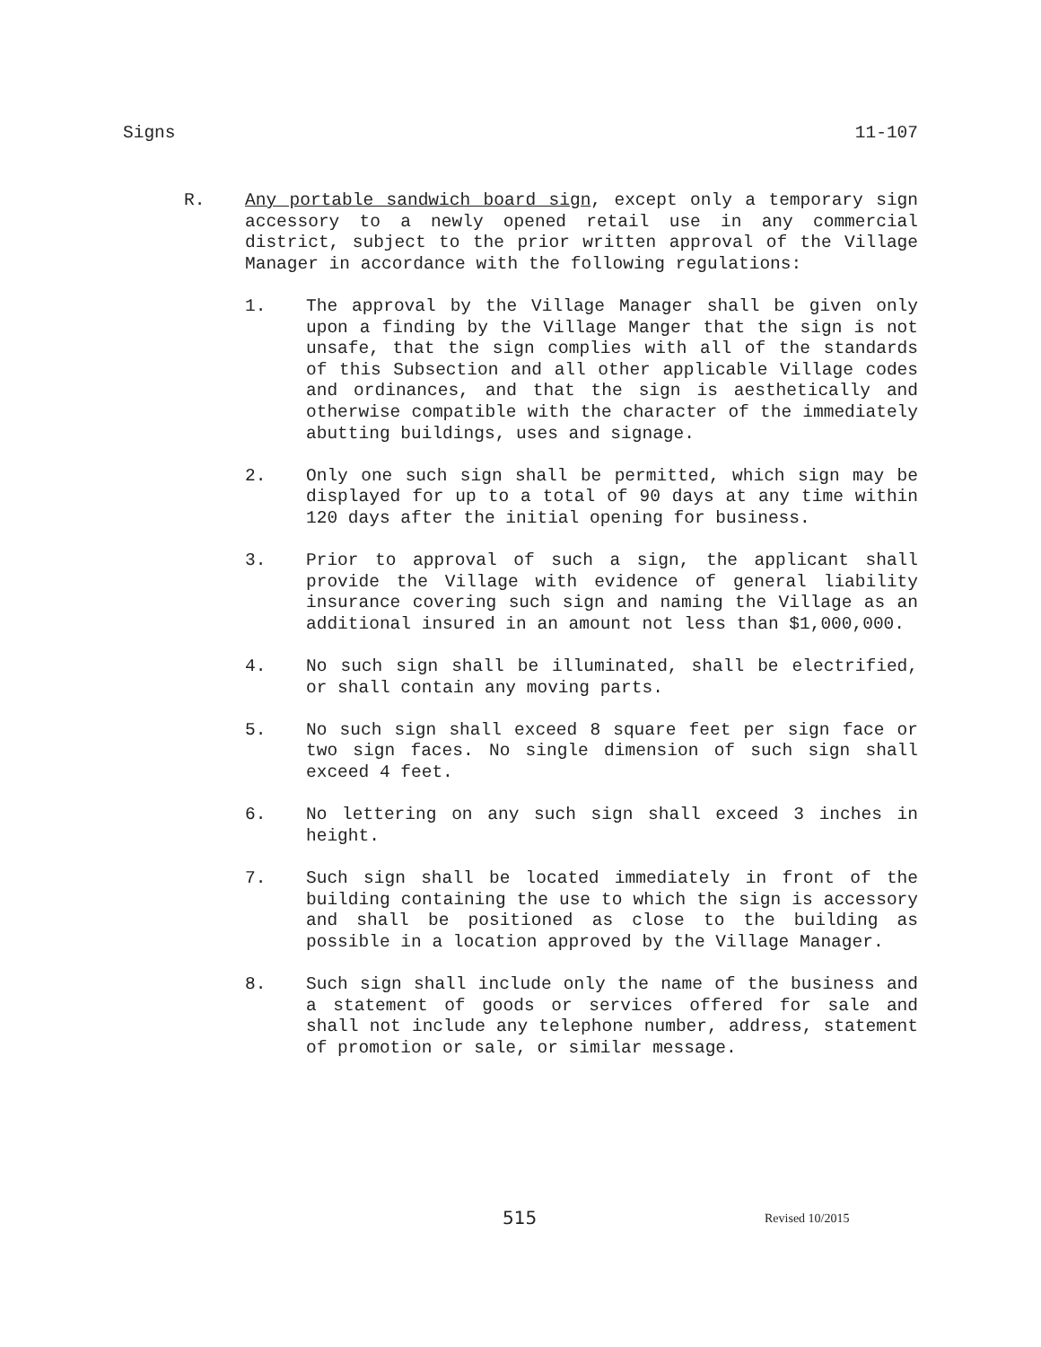Signs 11-107
R. Any portable sandwich board sign, except only a temporary sign accessory to a newly opened retail use in any commercial district, subject to the prior written approval of the Village Manager in accordance with the following regulations:
1. The approval by the Village Manager shall be given only upon a finding by the Village Manger that the sign is not unsafe, that the sign complies with all of the standards of this Subsection and all other applicable Village codes and ordinances, and that the sign is aesthetically and otherwise compatible with the character of the immediately abutting buildings, uses and signage.
2. Only one such sign shall be permitted, which sign may be displayed for up to a total of 90 days at any time within 120 days after the initial opening for business.
3. Prior to approval of such a sign, the applicant shall provide the Village with evidence of general liability insurance covering such sign and naming the Village as an additional insured in an amount not less than $1,000,000.
4. No such sign shall be illuminated, shall be electrified, or shall contain any moving parts.
5. No such sign shall exceed 8 square feet per sign face or two sign faces. No single dimension of such sign shall exceed 4 feet.
6. No lettering on any such sign shall exceed 3 inches in height.
7. Such sign shall be located immediately in front of the building containing the use to which the sign is accessory and shall be positioned as close to the building as possible in a location approved by the Village Manager.
8. Such sign shall include only the name of the business and a statement of goods or services offered for sale and shall not include any telephone number, address, statement of promotion or sale, or similar message.
515 Revised 10/2015